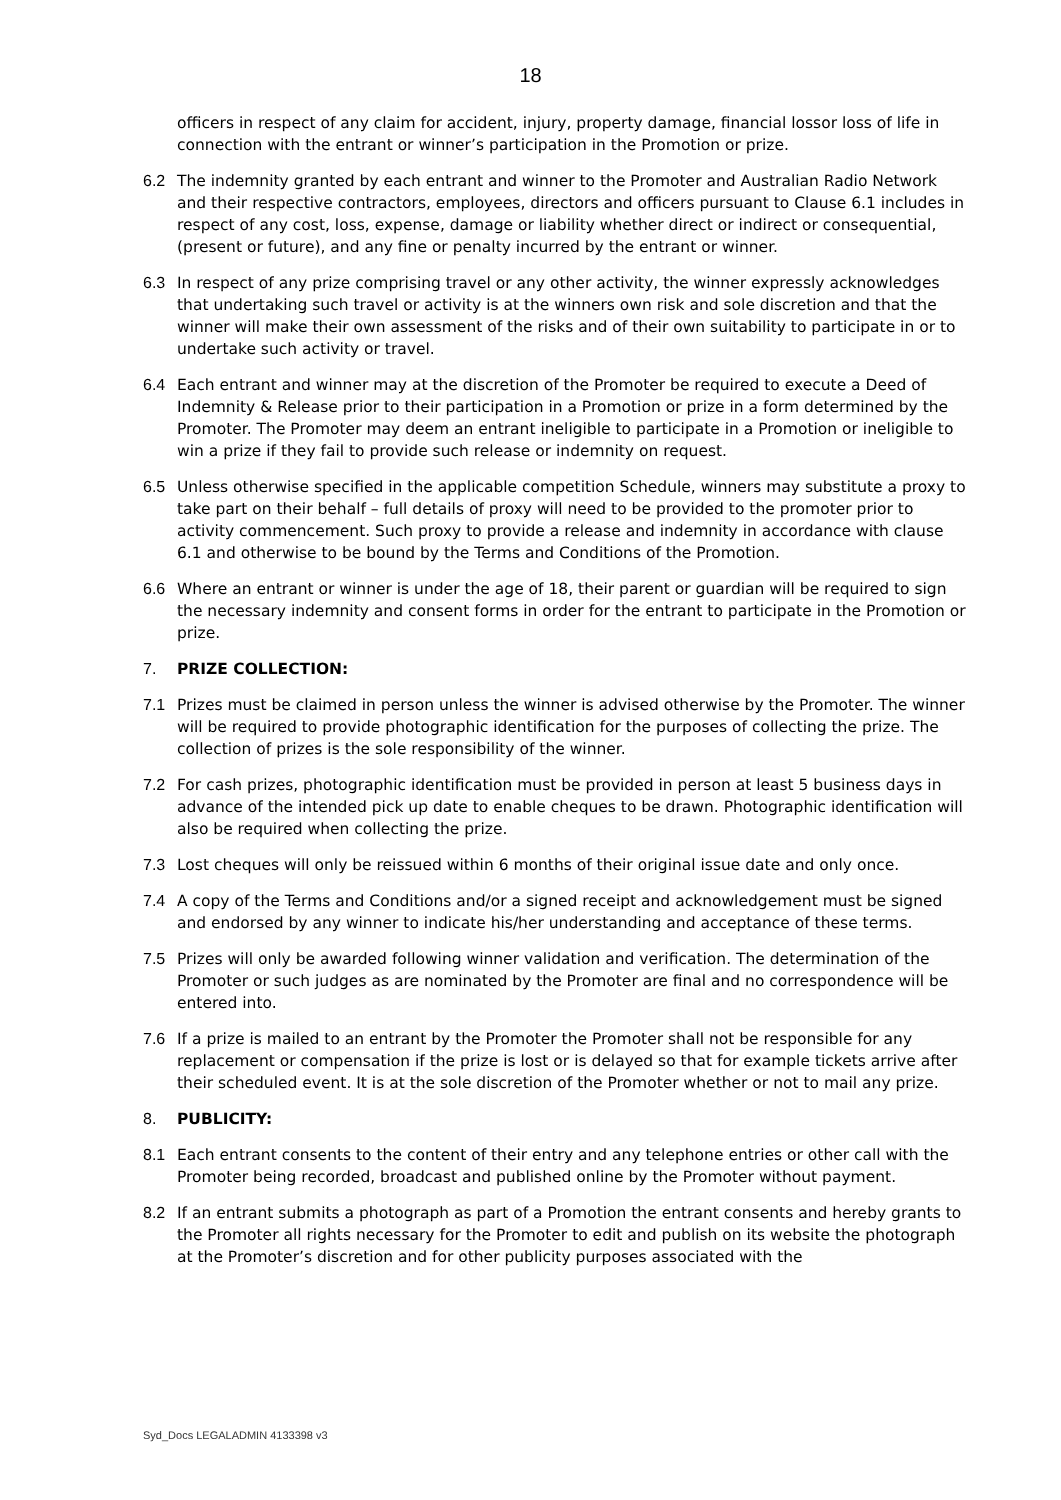18
officers in respect of any claim for accident, injury, property damage, financial lossor loss of life in connection with the entrant or winner’s participation in the Promotion or prize.
6.2 The indemnity granted by each entrant and winner to the Promoter and Australian Radio Network and their respective contractors, employees, directors and officers pursuant to Clause 6.1 includes in respect of any cost, loss, expense, damage or liability whether direct or indirect or consequential, (present or future), and any fine or penalty incurred by the entrant or winner.
6.3 In respect of any prize comprising travel or any other activity, the winner expressly acknowledges that undertaking such travel or activity is at the winners own risk and sole discretion and that the winner will make their own assessment of the risks and of their own suitability to participate in or to undertake such activity or travel.
6.4 Each entrant and winner may at the discretion of the Promoter be required to execute a Deed of Indemnity & Release prior to their participation in a Promotion or prize in a form determined by the Promoter. The Promoter may deem an entrant ineligible to participate in a Promotion or ineligible to win a prize if they fail to provide such release or indemnity on request.
6.5 Unless otherwise specified in the applicable competition Schedule, winners may substitute a proxy to take part on their behalf – full details of proxy will need to be provided to the promoter prior to activity commencement. Such proxy to provide a release and indemnity in accordance with clause 6.1 and otherwise to be bound by the Terms and Conditions of the Promotion.
6.6 Where an entrant or winner is under the age of 18, their parent or guardian will be required to sign the necessary indemnity and consent forms in order for the entrant to participate in the Promotion or prize.
7. PRIZE COLLECTION:
7.1 Prizes must be claimed in person unless the winner is advised otherwise by the Promoter. The winner will be required to provide photographic identification for the purposes of collecting the prize. The collection of prizes is the sole responsibility of the winner.
7.2 For cash prizes, photographic identification must be provided in person at least 5 business days in advance of the intended pick up date to enable cheques to be drawn. Photographic identification will also be required when collecting the prize.
7.3 Lost cheques will only be reissued within 6 months of their original issue date and only once.
7.4 A copy of the Terms and Conditions and/or a signed receipt and acknowledgement must be signed and endorsed by any winner to indicate his/her understanding and acceptance of these terms.
7.5 Prizes will only be awarded following winner validation and verification. The determination of the Promoter or such judges as are nominated by the Promoter are final and no correspondence will be entered into.
7.6 If a prize is mailed to an entrant by the Promoter the Promoter shall not be responsible for any replacement or compensation if the prize is lost or is delayed so that for example tickets arrive after their scheduled event. It is at the sole discretion of the Promoter whether or not to mail any prize.
8. PUBLICITY:
8.1 Each entrant consents to the content of their entry and any telephone entries or other call with the Promoter being recorded, broadcast and published online by the Promoter without payment.
8.2 If an entrant submits a photograph as part of a Promotion the entrant consents and hereby grants to the Promoter all rights necessary for the Promoter to edit and publish on its website the photograph at the Promoter’s discretion and for other publicity purposes associated with the
Syd_Docs LEGALADMIN 4133398 v3